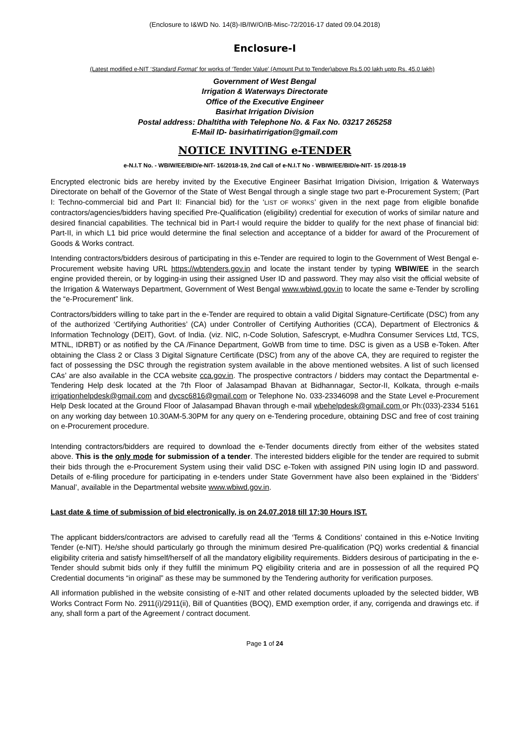(Enclosure to I&WD No. 14(8)-IB/IW/O/IB-Misc-72/2016-17 dated 09.04.2018)
Enclosure-I
(Latest modified e-NIT ‘Standard Format’ for works of ‘Tender Value’ (Amount Put to Tender)above Rs.5.00 lakh upto Rs. 45.0 lakh)
Government of West Bengal
Irrigation & Waterways Directorate
Office of the Executive Engineer
Basirhat Irrigation Division
Postal address: Dhaltitha with Telephone No. & Fax No. 03217 265258
E-Mail ID- basirhatirrigation@gmail.com
NOTICE INVITING e-TENDER
e-N.I.T No. - WBIW/EE/BID/e-NIT- 16/2018-19, 2nd Call of e-N.I.T No - WBIW/EE/BID/e-NIT- 15 /2018-19
Encrypted electronic bids are hereby invited by the Executive Engineer Basirhat Irrigation Division, Irrigation & Waterways Directorate on behalf of the Governor of the State of West Bengal through a single stage two part e-Procurement System; (Part I: Techno-commercial bid and Part II: Financial bid) for the ‘LIST OF WORKS’ given in the next page from eligible bonafide contractors/agencies/bidders having specified Pre-Qualification (eligibility) credential for execution of works of similar nature and desired financial capabilities. The technical bid in Part-I would require the bidder to qualify for the next phase of financial bid: Part-II, in which L1 bid price would determine the final selection and acceptance of a bidder for award of the Procurement of Goods & Works contract.
Intending contractors/bidders desirous of participating in this e-Tender are required to login to the Government of West Bengal e-Procurement website having URL https://wbtenders.gov.in and locate the instant tender by typing WBIW/EE in the search engine provided therein, or by logging-in using their assigned User ID and password. They may also visit the official website of the Irrigation & Waterways Department, Government of West Bengal www.wbiwd.gov.in to locate the same e-Tender by scrolling the “e-Procurement” link.
Contractors/bidders willing to take part in the e-Tender are required to obtain a valid Digital Signature-Certificate (DSC) from any of the authorized ‘Certifying Authorities’ (CA) under Controller of Certifying Authorities (CCA), Department of Electronics & Information Technology (DEIT), Govt. of India. (viz. NIC, n-Code Solution, Safescrypt, e-Mudhra Consumer Services Ltd, TCS, MTNL, IDRBT) or as notified by the CA /Finance Department, GoWB from time to time. DSC is given as a USB e-Token. After obtaining the Class 2 or Class 3 Digital Signature Certificate (DSC) from any of the above CA, they are required to register the fact of possessing the DSC through the registration system available in the above mentioned websites. A list of such licensed CAs’ are also available in the CCA website cca.gov.in. The prospective contractors / bidders may contact the Departmental e-Tendering Help desk located at the 7th Floor of Jalasampad Bhavan at Bidhannagar, Sector-II, Kolkata, through e-mails irrigationhelpdesk@gmail.com and dvcsc6816@gmail.com or Telephone No. 033-23346098 and the State Level e-Procurement Help Desk located at the Ground Floor of Jalasampad Bhavan through e-mail wbehelpdesk@gmail.com or Ph:(033)-2334 5161 on any working day between 10.30AM-5.30PM for any query on e-Tendering procedure, obtaining DSC and free of cost training on e-Procurement procedure.
Intending contractors/bidders are required to download the e-Tender documents directly from either of the websites stated above. This is the only mode for submission of a tender. The interested bidders eligible for the tender are required to submit their bids through the e-Procurement System using their valid DSC e-Token with assigned PIN using login ID and password. Details of e-filing procedure for participating in e-tenders under State Government have also been explained in the ‘Bidders’ Manual’, available in the Departmental website www.wbiwd.gov.in.
Last date & time of submission of bid electronically, is on 24.07.2018 till 17:30 Hours IST.
The applicant bidders/contractors are advised to carefully read all the ‘Terms & Conditions’ contained in this e-Notice Inviting Tender (e-NIT). He/she should particularly go through the minimum desired Pre-qualification (PQ) works credential & financial eligibility criteria and satisfy himself/herself of all the mandatory eligibility requirements. Bidders desirous of participating in the e-Tender should submit bids only if they fulfill the minimum PQ eligibility criteria and are in possession of all the required PQ Credential documents “in original” as these may be summoned by the Tendering authority for verification purposes.
All information published in the website consisting of e-NIT and other related documents uploaded by the selected bidder, WB Works Contract Form No. 2911(i)/2911(ii), Bill of Quantities (BOQ), EMD exemption order, if any, corrigenda and drawings etc. if any, shall form a part of the Agreement / contract document.
Page 1 of 24